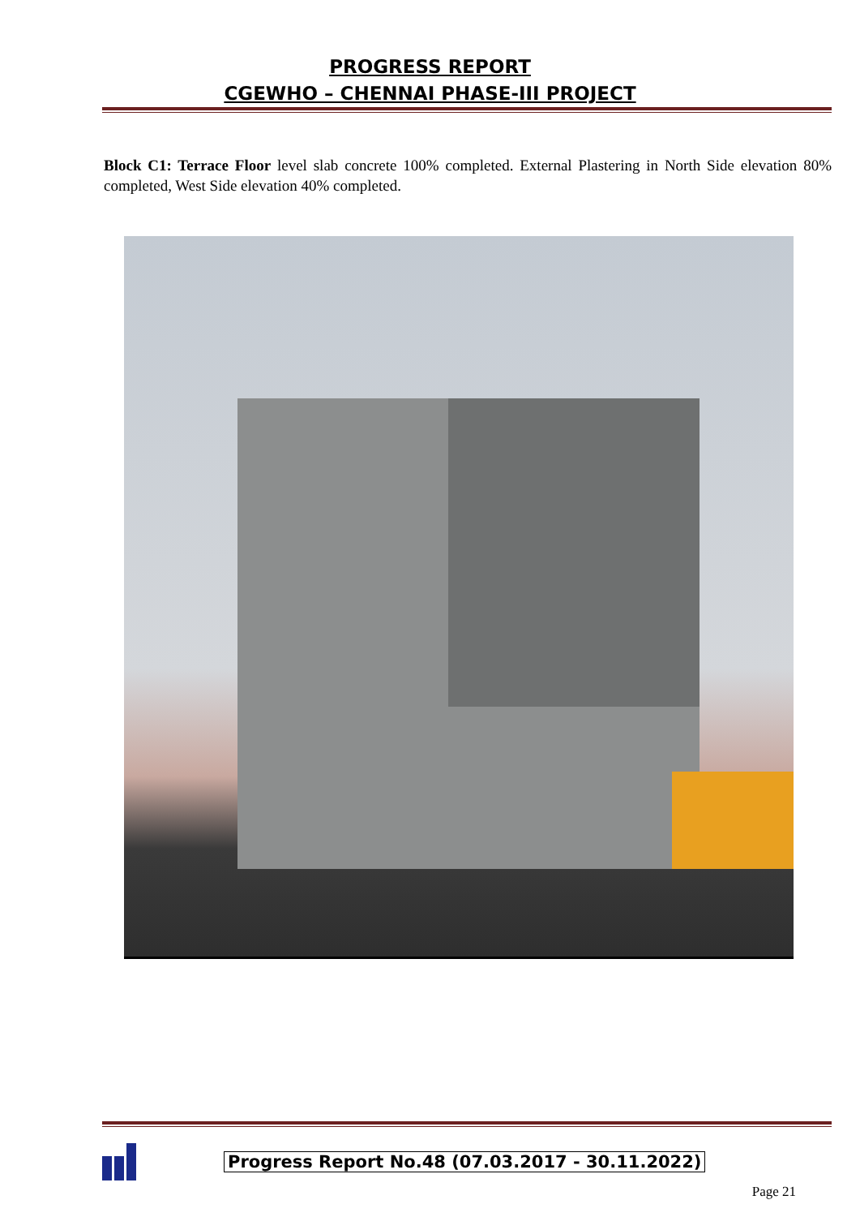PROGRESS REPORT
CGEWHO – CHENNAI PHASE-III PROJECT
Block C1: Terrace Floor level slab concrete 100% completed. External Plastering in North Side elevation 80% completed, West Side elevation 40% completed.
Progress Report No.48 (07.03.2017 - 30.11.2022)
Page 21